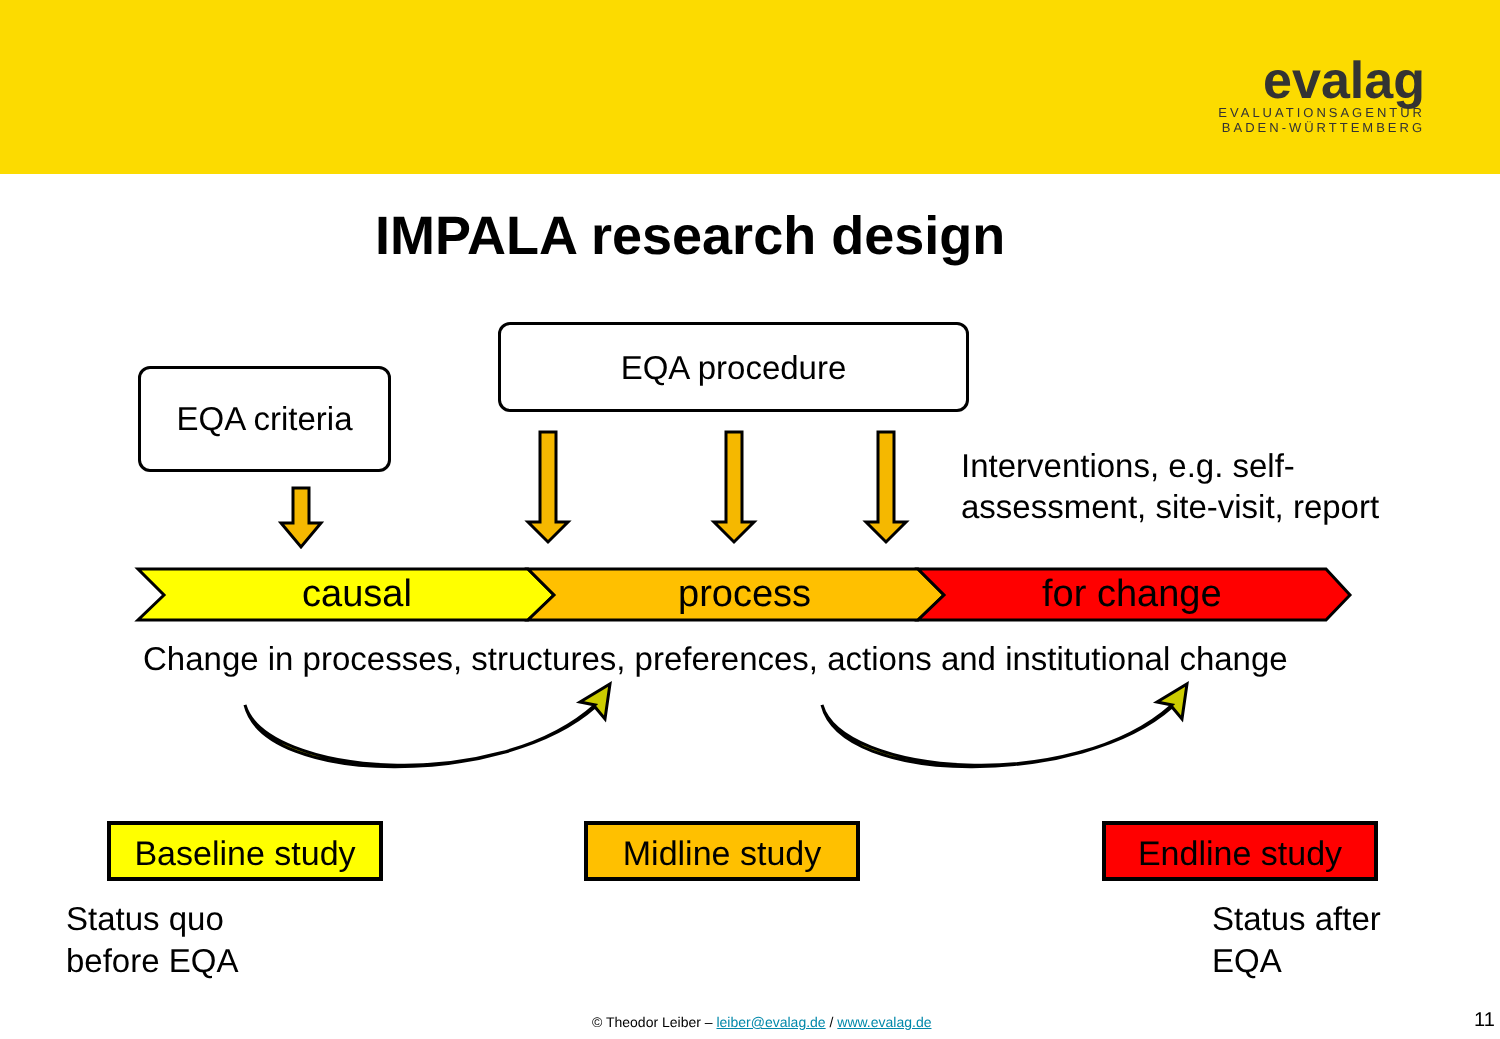evalag
EVALUATIONSAGENTUR
BADEN-WÜRTTEMBERG
IMPALA research design
EQA criteria
EQA procedure
Interventions, e.g. self-
assessment, site-visit, report
causal process for change
Change in processes, structures, preferences, actions and institutional change
Baseline study
Midline study Endline study
Status quo
before EQA
Status after
EQA
© Theodor Leiber – leiber@evalag.de / www.evalag.de
11